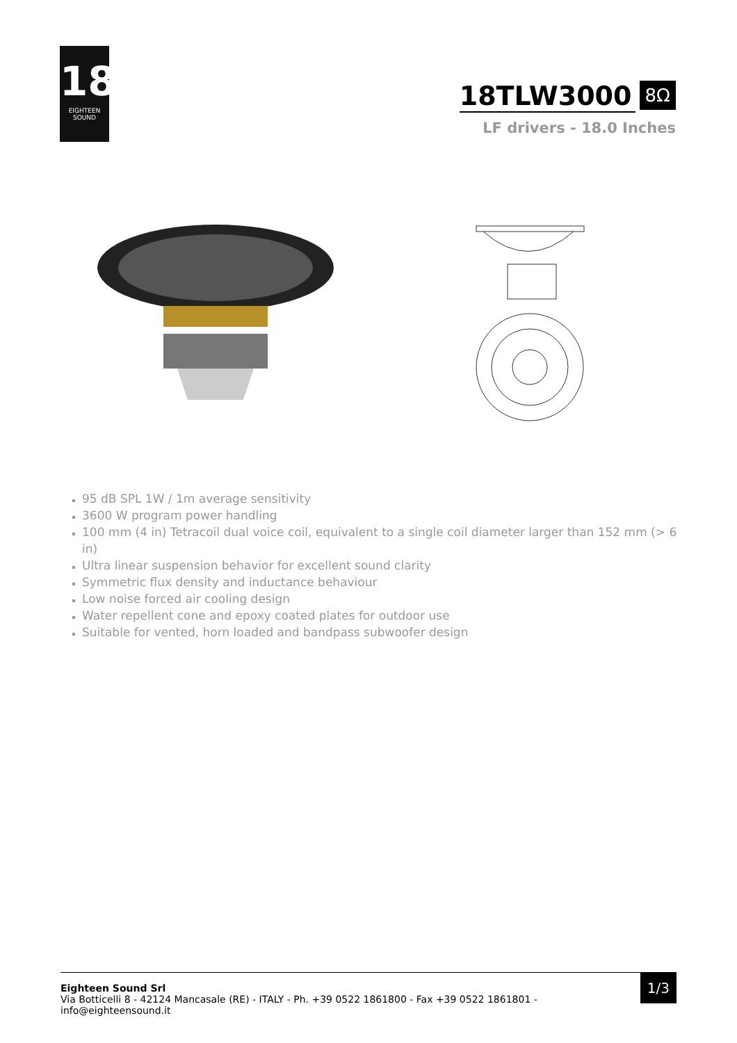18
EIGHTEEN
SOUND
18TLW3000
8Ω
LF drivers - 18.0 Inches
95 dB SPL 1W / 1m average sensitivity
3600 W program power handling
100 mm (4 in) Tetracoil dual voice coil, equivalent to a single coil diameter larger than 152 mm (> 6 in)
Ultra linear suspension behavior for excellent sound clarity
Symmetric flux density and inductance behaviour
Low noise forced air cooling design
Water repellent cone and epoxy coated plates for outdoor use
Suitable for vented, horn loaded and bandpass subwoofer design
Eighteen Sound Srl
Via Botticelli 8 - 42124 Mancasale (RE) - ITALY - Ph. +39 0522 1861800 - Fax +39 0522 1861801 -
info@eighteensound.it
1/3